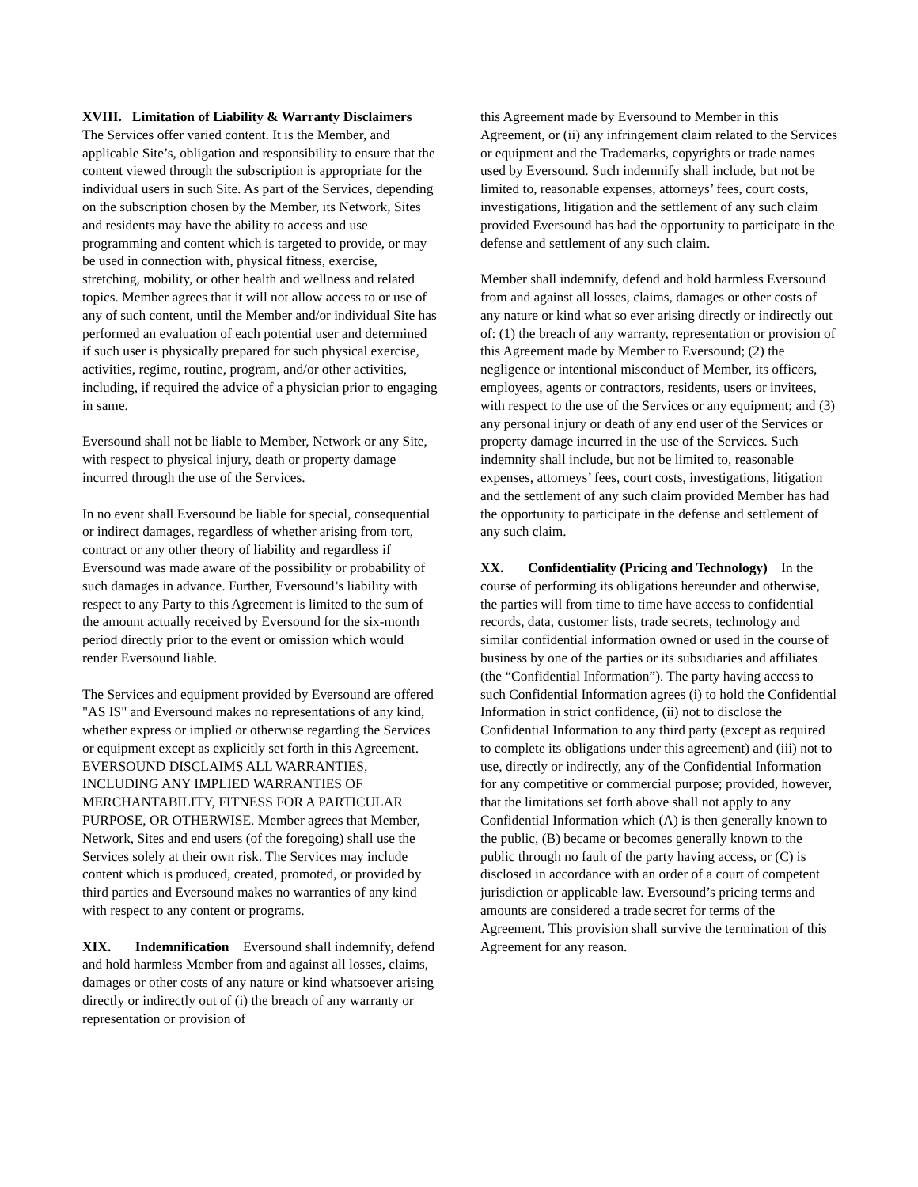XVIII. Limitation of Liability & Warranty Disclaimers The Services offer varied content. It is the Member, and applicable Site’s, obligation and responsibility to ensure that the content viewed through the subscription is appropriate for the individual users in such Site. As part of the Services, depending on the subscription chosen by the Member, its Network, Sites and residents may have the ability to access and use programming and content which is targeted to provide, or may be used in connection with, physical fitness, exercise, stretching, mobility, or other health and wellness and related topics. Member agrees that it will not allow access to or use of any of such content, until the Member and/or individual Site has performed an evaluation of each potential user and determined if such user is physically prepared for such physical exercise, activities, regime, routine, program, and/or other activities, including, if required the advice of a physician prior to engaging in same.
Eversound shall not be liable to Member, Network or any Site, with respect to physical injury, death or property damage incurred through the use of the Services.
In no event shall Eversound be liable for special, consequential or indirect damages, regardless of whether arising from tort, contract or any other theory of liability and regardless if Eversound was made aware of the possibility or probability of such damages in advance. Further, Eversound’s liability with respect to any Party to this Agreement is limited to the sum of the amount actually received by Eversound for the six-month period directly prior to the event or omission which would render Eversound liable.
The Services and equipment provided by Eversound are offered "AS IS" and Eversound makes no representations of any kind, whether express or implied or otherwise regarding the Services or equipment except as explicitly set forth in this Agreement. EVERSOUND DISCLAIMS ALL WARRANTIES, INCLUDING ANY IMPLIED WARRANTIES OF MERCHANTABILITY, FITNESS FOR A PARTICULAR PURPOSE, OR OTHERWISE. Member agrees that Member, Network, Sites and end users (of the foregoing) shall use the Services solely at their own risk. The Services may include content which is produced, created, promoted, or provided by third parties and Eversound makes no warranties of any kind with respect to any content or programs.
XIX. Indemnification Eversound shall indemnify, defend and hold harmless Member from and against all losses, claims, damages or other costs of any nature or kind whatsoever arising directly or indirectly out of (i) the breach of any warranty or representation or provision of
this Agreement made by Eversound to Member in this Agreement, or (ii) any infringement claim related to the Services or equipment and the Trademarks, copyrights or trade names used by Eversound. Such indemnify shall include, but not be limited to, reasonable expenses, attorneys’ fees, court costs, investigations, litigation and the settlement of any such claim provided Eversound has had the opportunity to participate in the defense and settlement of any such claim.
Member shall indemnify, defend and hold harmless Eversound from and against all losses, claims, damages or other costs of any nature or kind what so ever arising directly or indirectly out of: (1) the breach of any warranty, representation or provision of this Agreement made by Member to Eversound; (2) the negligence or intentional misconduct of Member, its officers, employees, agents or contractors, residents, users or invitees, with respect to the use of the Services or any equipment; and (3) any personal injury or death of any end user of the Services or property damage incurred in the use of the Services. Such indemnity shall include, but not be limited to, reasonable expenses, attorneys’ fees, court costs, investigations, litigation and the settlement of any such claim provided Member has had the opportunity to participate in the defense and settlement of any such claim.
XX. Confidentiality (Pricing and Technology) In the course of performing its obligations hereunder and otherwise, the parties will from time to time have access to confidential records, data, customer lists, trade secrets, technology and similar confidential information owned or used in the course of business by one of the parties or its subsidiaries and affiliates (the “Confidential Information”). The party having access to such Confidential Information agrees (i) to hold the Confidential Information in strict confidence, (ii) not to disclose the Confidential Information to any third party (except as required to complete its obligations under this agreement) and (iii) not to use, directly or indirectly, any of the Confidential Information for any competitive or commercial purpose; provided, however, that the limitations set forth above shall not apply to any Confidential Information which (A) is then generally known to the public, (B) became or becomes generally known to the public through no fault of the party having access, or (C) is disclosed in accordance with an order of a court of competent jurisdiction or applicable law. Eversound’s pricing terms and amounts are considered a trade secret for terms of the Agreement. This provision shall survive the termination of this Agreement for any reason.